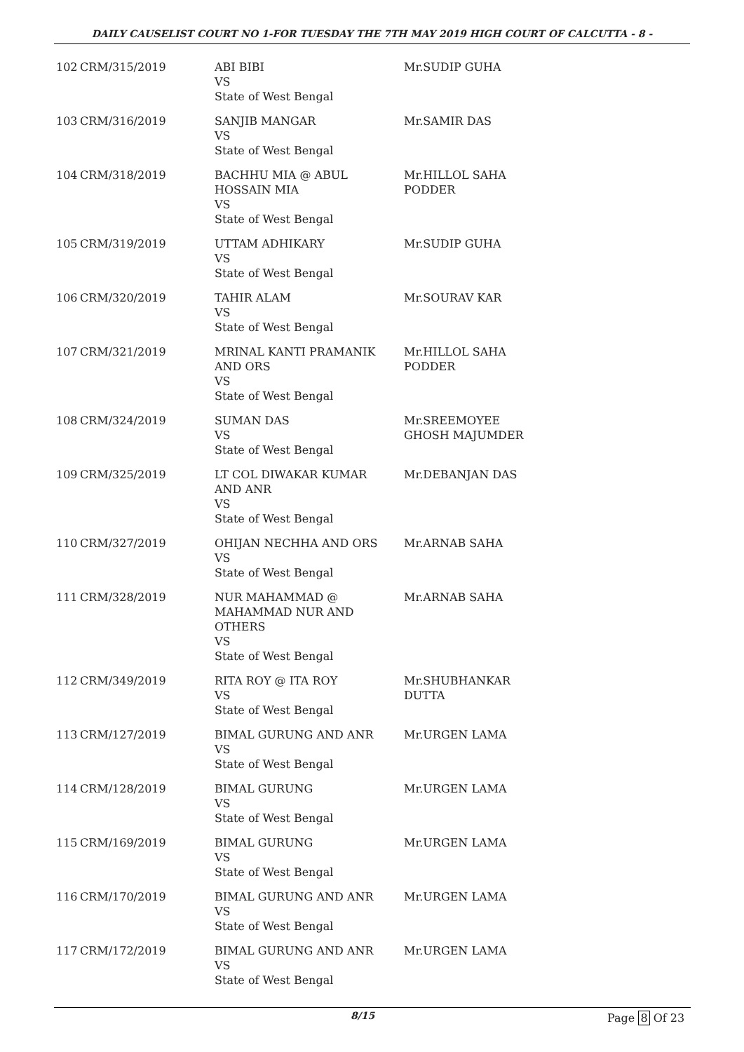DAILY CAUSELIST COURT NO 1-FOR TUESDAY THE 7TH MAY 2019 HIGH COURT OF CALCUTTA - 8 -
| 102 | CRM/315/2019 | ABI BIBI VS State of West Bengal | Mr.SUDIP GUHA |
| 103 | CRM/316/2019 | SANJIB MANGAR VS State of West Bengal | Mr.SAMIR DAS |
| 104 | CRM/318/2019 | BACHHU MIA @ ABUL HOSSAIN MIA VS State of West Bengal | Mr.HILLOL SAHA PODDER |
| 105 | CRM/319/2019 | UTTAM ADHIKARY VS State of West Bengal | Mr.SUDIP GUHA |
| 106 | CRM/320/2019 | TAHIR ALAM VS State of West Bengal | Mr.SOURAV KAR |
| 107 | CRM/321/2019 | MRINAL KANTI PRAMANIK AND ORS VS State of West Bengal | Mr.HILLOL SAHA PODDER |
| 108 | CRM/324/2019 | SUMAN DAS VS State of West Bengal | Mr.SREEMOYEE GHOSH MAJUMDER |
| 109 | CRM/325/2019 | LT COL DIWAKAR KUMAR AND ANR VS State of West Bengal | Mr.DEBANJAN DAS |
| 110 | CRM/327/2019 | OHIJAN NECHHA AND ORS VS State of West Bengal | Mr.ARNAB SAHA |
| 111 | CRM/328/2019 | NUR MAHAMMAD @ MAHAMMAD NUR AND OTHERS VS State of West Bengal | Mr.ARNAB SAHA |
| 112 | CRM/349/2019 | RITA ROY @ ITA ROY VS State of West Bengal | Mr.SHUBHANKAR DUTTA |
| 113 | CRM/127/2019 | BIMAL GURUNG AND ANR VS State of West Bengal | Mr.URGEN LAMA |
| 114 | CRM/128/2019 | BIMAL GURUNG VS State of West Bengal | Mr.URGEN LAMA |
| 115 | CRM/169/2019 | BIMAL GURUNG VS State of West Bengal | Mr.URGEN LAMA |
| 116 | CRM/170/2019 | BIMAL GURUNG AND ANR VS State of West Bengal | Mr.URGEN LAMA |
| 117 | CRM/172/2019 | BIMAL GURUNG AND ANR VS State of West Bengal | Mr.URGEN LAMA |
8/15 Page 8 Of 23